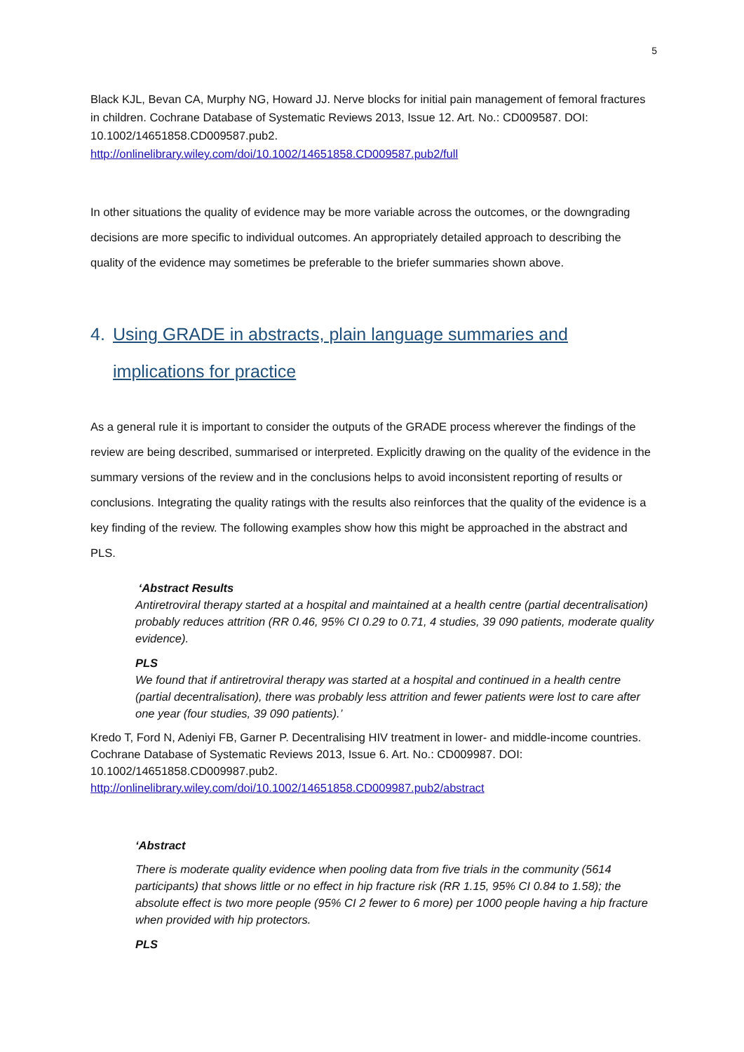5
Black KJL, Bevan CA, Murphy NG, Howard JJ. Nerve blocks for initial pain management of femoral fractures in children. Cochrane Database of Systematic Reviews 2013, Issue 12. Art. No.: CD009587. DOI: 10.1002/14651858.CD009587.pub2.
http://onlinelibrary.wiley.com/doi/10.1002/14651858.CD009587.pub2/full
In other situations the quality of evidence may be more variable across the outcomes, or the downgrading decisions are more specific to individual outcomes. An appropriately detailed approach to describing the quality of the evidence may sometimes be preferable to the briefer summaries shown above.
4. Using GRADE in abstracts, plain language summaries and implications for practice
As a general rule it is important to consider the outputs of the GRADE process wherever the findings of the review are being described, summarised or interpreted. Explicitly drawing on the quality of the evidence in the summary versions of the review and in the conclusions helps to avoid inconsistent reporting of results or conclusions. Integrating the quality ratings with the results also reinforces that the quality of the evidence is a key finding of the review. The following examples show how this might be approached in the abstract and PLS.
‘Abstract Results
Antiretroviral therapy started at a hospital and maintained at a health centre (partial decentralisation) probably reduces attrition (RR 0.46, 95% CI 0.29 to 0.71, 4 studies, 39 090 patients, moderate quality evidence).
PLS
We found that if antiretroviral therapy was started at a hospital and continued in a health centre (partial decentralisation), there was probably less attrition and fewer patients were lost to care after one year (four studies, 39 090 patients).’
Kredo T, Ford N, Adeniyi FB, Garner P. Decentralising HIV treatment in lower- and middle-income countries. Cochrane Database of Systematic Reviews 2013, Issue 6. Art. No.: CD009987. DOI: 10.1002/14651858.CD009987.pub2.
http://onlinelibrary.wiley.com/doi/10.1002/14651858.CD009987.pub2/abstract
‘Abstract
There is moderate quality evidence when pooling data from five trials in the community (5614 participants) that shows little or no effect in hip fracture risk (RR 1.15, 95% CI 0.84 to 1.58); the absolute effect is two more people (95% CI 2 fewer to 6 more) per 1000 people having a hip fracture when provided with hip protectors.
PLS